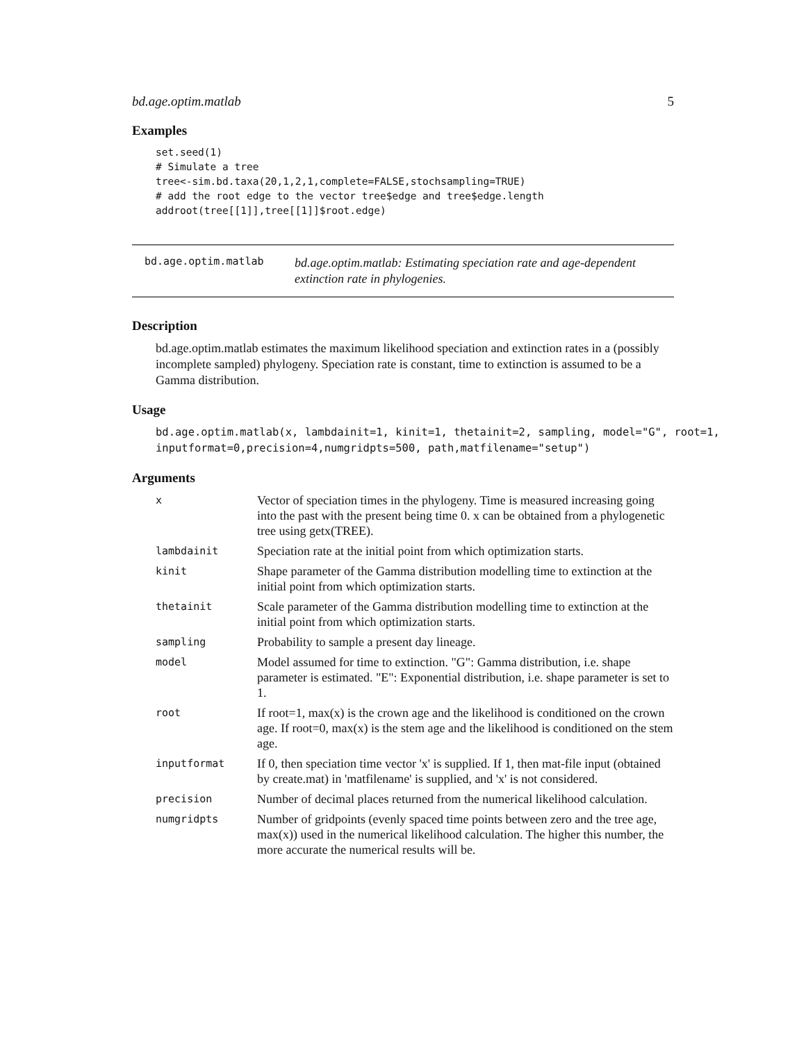bd.age.optim.matlab 5
Examples
set.seed(1)
# Simulate a tree
tree<-sim.bd.taxa(20,1,2,1,complete=FALSE,stochsampling=TRUE)
# add the root edge to the vector tree$edge and tree$edge.length
addroot(tree[[1]],tree[[1]]$root.edge)
bd.age.optim.matlab bd.age.optim.matlab: Estimating speciation rate and age-dependent extinction rate in phylogenies.
Description
bd.age.optim.matlab estimates the maximum likelihood speciation and extinction rates in a (possibly incomplete sampled) phylogeny. Speciation rate is constant, time to extinction is assumed to be a Gamma distribution.
Usage
bd.age.optim.matlab(x, lambdainit=1, kinit=1, thetainit=2, sampling, model="G", root=1,
inputformat=0,precision=4,numgridpts=500, path,matfilename="setup")
Arguments
| x | Vector of speciation times in the phylogeny. Time is measured increasing going into the past with the present being time 0. x can be obtained from a phylogenetic tree using getx(TREE). |
| lambdainit | Speciation rate at the initial point from which optimization starts. |
| kinit | Shape parameter of the Gamma distribution modelling time to extinction at the initial point from which optimization starts. |
| thetainit | Scale parameter of the Gamma distribution modelling time to extinction at the initial point from which optimization starts. |
| sampling | Probability to sample a present day lineage. |
| model | Model assumed for time to extinction. "G": Gamma distribution, i.e. shape parameter is estimated. "E": Exponential distribution, i.e. shape parameter is set to 1. |
| root | If root=1, max(x) is the crown age and the likelihood is conditioned on the crown age. If root=0, max(x) is the stem age and the likelihood is conditioned on the stem age. |
| inputformat | If 0, then speciation time vector 'x' is supplied. If 1, then mat-file input (obtained by create.mat) in 'matfilename' is supplied, and 'x' is not considered. |
| precision | Number of decimal places returned from the numerical likelihood calculation. |
| numgridpts | Number of gridpoints (evenly spaced time points between zero and the tree age, max(x)) used in the numerical likelihood calculation. The higher this number, the more accurate the numerical results will be. |